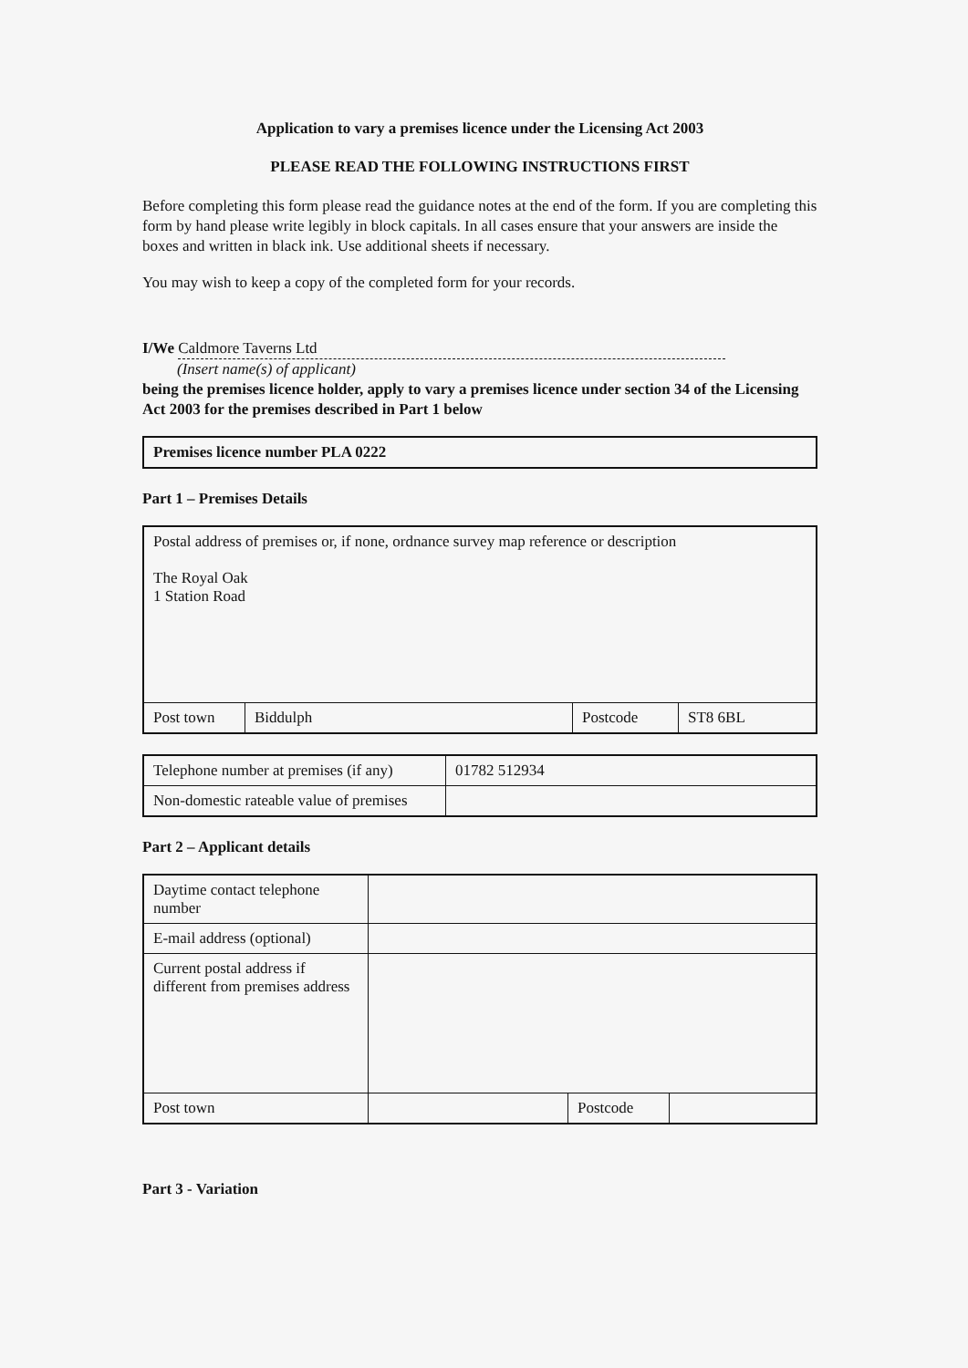Application to vary a premises licence under the Licensing Act 2003
PLEASE READ THE FOLLOWING INSTRUCTIONS FIRST
Before completing this form please read the guidance notes at the end of the form. If you are completing this form by hand please write legibly in block capitals. In all cases ensure that your answers are inside the boxes and written in black ink. Use additional sheets if necessary.
You may wish to keep a copy of the completed form for your records.
I/We Caldmore Taverns Ltd
(Insert name(s) of applicant)
being the premises licence holder, apply to vary a premises licence under section 34 of the Licensing Act 2003 for the premises described in Part 1 below
| Premises licence number PLA 0222 |
Part 1 – Premises Details
| Postal address of premises or, if none, ordnance survey map reference or description The Royal Oak 1 Station Road | | | |
| Post town | Biddulph | Postcode | ST8 6BL |
| Telephone number at premises (if any) | 01782 512934 |
| Non-domestic rateable value of premises | |
Part 2 – Applicant details
| Daytime contact telephone number | | | |
| E-mail address (optional) | | | |
| Current postal address if different from premises address | | | |
| Post town | | Postcode | |
Part 3 - Variation